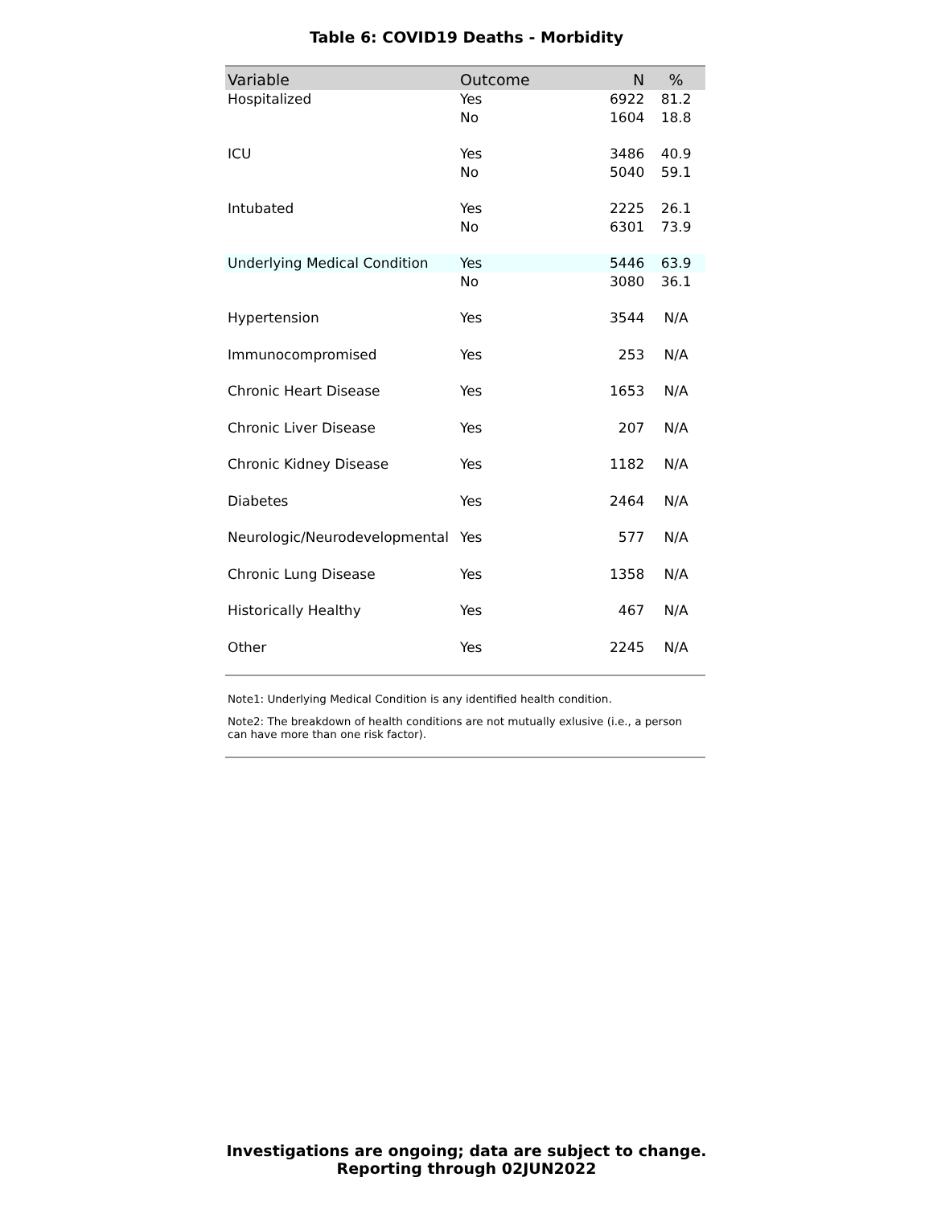Table 6: COVID19 Deaths - Morbidity
| Variable | Outcome | N | % |
| --- | --- | --- | --- |
| Hospitalized | Yes | 6922 | 81.2 |
| | No | 1604 | 18.8 |
| ICU | Yes | 3486 | 40.9 |
| | No | 5040 | 59.1 |
| Intubated | Yes | 2225 | 26.1 |
| | No | 6301 | 73.9 |
| Underlying Medical Condition | Yes | 5446 | 63.9 |
| | No | 3080 | 36.1 |
| Hypertension | Yes | 3544 | N/A |
| Immunocompromised | Yes | 253 | N/A |
| Chronic Heart Disease | Yes | 1653 | N/A |
| Chronic Liver Disease | Yes | 207 | N/A |
| Chronic Kidney Disease | Yes | 1182 | N/A |
| Diabetes | Yes | 2464 | N/A |
| Neurologic/Neurodevelopmental | Yes | 577 | N/A |
| Chronic Lung Disease | Yes | 1358 | N/A |
| Historically Healthy | Yes | 467 | N/A |
| Other | Yes | 2245 | N/A |
Note1: Underlying Medical Condition is any identified health condition.
Note2: The breakdown of health conditions are not mutually exlusive (i.e., a person can have more than one risk factor).
Investigations are ongoing; data are subject to change.
Reporting through 02JUN2022